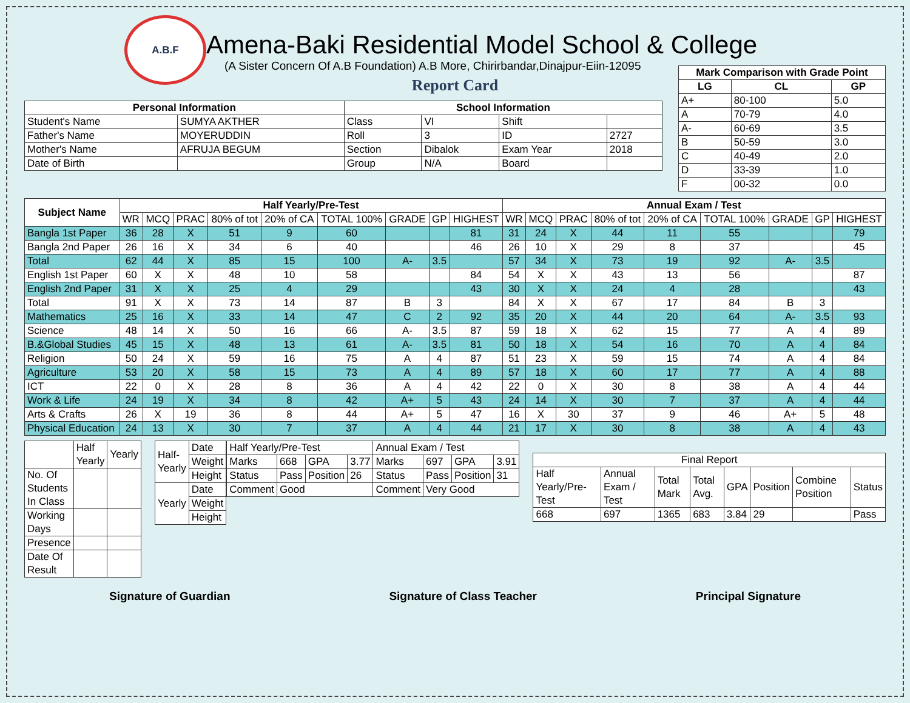A.B.F
| Mark Comparison with Grade Point | | |
| --- | --- | --- |
| LG | CL | GP |
| A+ | 80-100 | 5.0 |
| A | 70-79 | 4.0 |
| A- | 60-69 | 3.5 |
| B | 50-59 | 3.0 |
| C | 40-49 | 2.0 |
| D | 33-39 | 1.0 |
| F | 00-32 | 0.0 |
Amena-Baki Residential Model School & College
(A Sister Concern Of A.B Foundation) A.B More, Chirirbandar,Dinajpur-Eiin-12095
Report Card
| Personal Information | | School Information | | | |
| --- | --- | --- | --- | --- | --- |
| Student's Name | SUMYA AKTHER | Class | VI | Shift | |
| Father's Name | MOYERUDDIN | Roll | 3 | ID | 2727 |
| Mother's Name | AFRUJA BEGUM | Section | Dibalok | Exam Year | 2018 |
| Date of Birth | | Group | N/A | Board | |
| Subject Name | Half Yearly/Pre-Test | | | | | | | | | Annual Exam / Test | | | | | | | | |
| --- | --- | --- | --- | --- | --- | --- | --- | --- | --- | --- | --- | --- | --- | --- | --- | --- | --- | --- |
| | WR | MCQ | PRAC | 80% of tot | 20% of CA | TOTAL 100% | GRADE | GP | HIGHEST | WR | MCQ | PRAC | 80% of tot | 20% of CA | TOTAL 100% | GRADE | GP | HIGHEST |
| Bangla 1st Paper | 36 | 28 | X | 51 | 9 | 60 | | | 81 | 31 | 24 | X | 44 | 11 | 55 | | | 79 |
| Bangla 2nd Paper | 26 | 16 | X | 34 | 6 | 40 | | | 46 | 26 | 10 | X | 29 | 8 | 37 | | | 45 |
| Total | 62 | 44 | X | 85 | 15 | 100 | A- | 3.5 | | 57 | 34 | X | 73 | 19 | 92 | A- | 3.5 | |
| English 1st Paper | 60 | X | X | 48 | 10 | 58 | | | 84 | 54 | X | X | 43 | 13 | 56 | | | 87 |
| English 2nd Paper | 31 | X | X | 25 | 4 | 29 | | | 43 | 30 | X | X | 24 | 4 | 28 | | | 43 |
| Total | 91 | X | X | 73 | 14 | 87 | B | 3 | | 84 | X | X | 67 | 17 | 84 | B | 3 | |
| Mathematics | 25 | 16 | X | 33 | 14 | 47 | C | 2 | 92 | 35 | 20 | X | 44 | 20 | 64 | A- | 3.5 | 93 |
| Science | 48 | 14 | X | 50 | 16 | 66 | A- | 3.5 | 87 | 59 | 18 | X | 62 | 15 | 77 | A | 4 | 89 |
| B.&Global Studies | 45 | 15 | X | 48 | 13 | 61 | A- | 3.5 | 81 | 50 | 18 | X | 54 | 16 | 70 | A | 4 | 84 |
| Religion | 50 | 24 | X | 59 | 16 | 75 | A | 4 | 87 | 51 | 23 | X | 59 | 15 | 74 | A | 4 | 84 |
| Agriculture | 53 | 20 | X | 58 | 15 | 73 | A | 4 | 89 | 57 | 18 | X | 60 | 17 | 77 | A | 4 | 88 |
| ICT | 22 | 0 | X | 28 | 8 | 36 | A | 4 | 42 | 22 | 0 | X | 30 | 8 | 38 | A | 4 | 44 |
| Work & Life | 24 | 19 | X | 34 | 8 | 42 | A+ | 5 | 43 | 24 | 14 | X | 30 | 7 | 37 | A | 4 | 44 |
| Arts & Crafts | 26 | X | 19 | 36 | 8 | 44 | A+ | 5 | 47 | 16 | X | 30 | 37 | 9 | 46 | A+ | 5 | 48 |
| Physical Education | 24 | 13 | X | 30 | 7 | 37 | A | 4 | 44 | 21 | 17 | X | 30 | 8 | 38 | A | 4 | 43 |
| | Half Yearly | Yearly |
| No. Of Students In Class | | |
| Working Days | | |
| Presence | | |
| Date Of Result | | |
| Half-Yearly | Date |
| | Weight |
| | Height |
| Yearly | Date |
| | Weight |
| | Height |
| Half Yearly/Pre-Test | | | | Annual Exam / Test | | | |
| Marks | 668 | GPA | 3.77 | Marks | 697 | GPA | 3.91 |
| Status | Pass | Position | 26 | Status | Pass | Position | 31 |
| Comment | Good | | | Comment | Very Good | | |
| Final Report | | | | | | | |
| Half Yearly/Pre-Test | Annual Exam / Test | Total Mark | Total Avg. | GPA | Position | Combine Position | Status |
| 668 | 697 | 1365 | 683 | 3.84 | 29 | | Pass |
Signature of Guardian Signature of Class Teacher Principal Signature